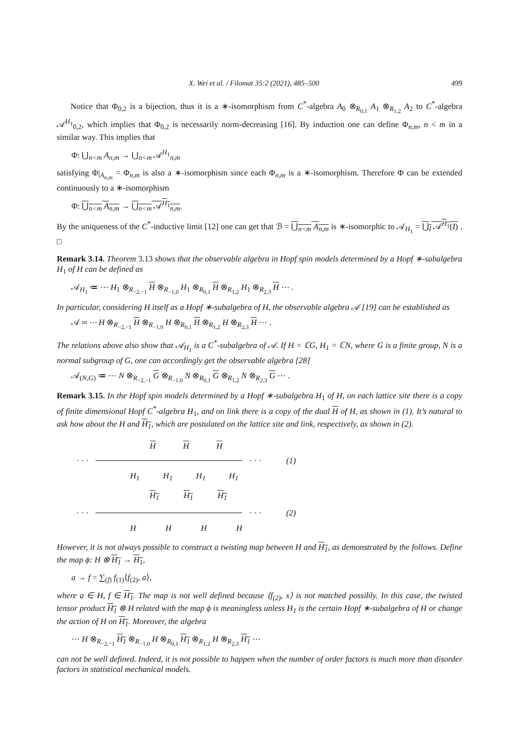X. Wei et al. / Filomat 35:2 (2021), 485–500 499
Notice that Φ<sub>0,2</sub> is a bijection, thus it is a ∗-isomorphism from C<sup>*</sup>-algebra A<sub>0</sub> ⊗<sub>R<sub>0,1</sub></sub> A<sub>1</sub> ⊗<sub>R<sub>1,2</sub></sub> A<sub>2</sub> to C<sup>*</sup>-algebra 𝒜<sup>H<sub>1</sub></sup><sub>0,2</sub>, which implies that Φ<sub>0,2</sub> is necessarily norm-decreasing [16]. By induction one can define Φ<sub>n,m</sub>, n < m in a similar way. This implies that
Φ: ⋃<sub>n<m</sub> A<sub>n,m</sub> → ⋃<sub>n<m</sub> 𝒜<sup>H<sub>1</sub></sup><sub>n,m</sub>
satisfying Φ|<sub>A<sub>n,m</sub></sub> = Φ<sub>n,m</sub> is also a ∗-isomorphism since each Φ<sub>n,m</sub> is a ∗-isomorphism. Therefore Φ can be extended continuously to a ∗-isomorphism
Φ: ⋃<sub>n<m</sub> A<sub>n,m</sub> → ⋃<sub>n<m</sub> 𝒜<sup>H<sub>1</sub></sup><sub>n,m</sub>.
By the uniqueness of the C<sup>*</sup>-inductive limit [12] one can get that ℬ = ⋃<sub>n<m</sub> A<sub>n,m</sub> is ∗-isomorphic to 𝒜<sub>H<sub>1</sub></sub> = ⋃<sub>I</sub> 𝒜<sup>H<sub>1</sub></sup>(I) . □
Remark 3.14. Theorem 3.13 shows that the observable algebra in Hopf spin models determined by a Hopf ∗-subalgebra H<sub>1</sub> of H can be defined as
𝒜<sub>H<sub>1</sub></sub> ≔ ⋯ H<sub>1</sub> ⊗<sub>R<sub>−2,−1</sub></sub> H ⊗<sub>R<sub>−1,0</sub></sub> H<sub>1</sub> ⊗<sub>R<sub>0,1</sub></sub> H ⊗<sub>R<sub>1,2</sub></sub> H<sub>1</sub> ⊗<sub>R<sub>2,3</sub></sub> H ⋯ .
In particular, considering H itself as a Hopf ∗-subalgebra of H, the observable algebra 𝒜 [19] can be established as
𝒜 ≔ ⋯ H ⊗<sub>R<sub>−2,−1</sub></sub> H ⊗<sub>R<sub>−1,0</sub></sub> H ⊗<sub>R<sub>0,1</sub></sub> H ⊗<sub>R<sub>1,2</sub></sub> H ⊗<sub>R<sub>2,3</sub></sub> H ⋯ .
The relations above also show that 𝒜<sub>H<sub>1</sub></sub> is a C<sup>*</sup>-subalgebra of 𝒜. If H = ℂG, H<sub>1</sub> = ℂN, where G is a finite group, N is a normal subgroup of G, one can accordingly get the observable algebra [28]
𝒜<sub>(N,G)</sub> ≔ ⋯ N ⊗<sub>R<sub>−2,−1</sub></sub> G ⊗<sub>R<sub>−1,0</sub></sub> N ⊗<sub>R<sub>0,1</sub></sub> G ⊗<sub>R<sub>1,2</sub></sub> N ⊗<sub>R<sub>2,3</sub></sub> G ⋯ .
Remark 3.15. In the Hopf spin models determined by a Hopf ∗-subalgebra H<sub>1</sub> of H, on each lattice site there is a copy of finite dimensional Hopf C<sup>*</sup>-algebra H<sub>1</sub>, and on link there is a copy of the dual H of H, as shown in (1). It’s natural to ask how about the H and H<sub>1</sub>, which are postulated on the lattice site and link, respectively, as shown in (2).
H H H
· · ·
· · · (1)
H<sub>1</sub> H<sub>1</sub> H<sub>1</sub> H<sub>1</sub>
H<sub>1</sub> H<sub>1</sub> H<sub>1</sub>
· · ·
· · · (2)
HHHH
However, it is not always possible to construct a twisting map between H and H<sub>1</sub>, as demonstrated by the follows. Define the map ϕ: H ⊗ H<sub>1</sub> → H<sub>1</sub>,
a → f = ∑<sub>(f)</sub> f<sub>(1)</sub>⟨f<sub>(2)</sub>, a⟩,
where a ∈ H, f ∈ H<sub>1</sub>. The map is not well defined because ⟨f<sub>(2)</sub>, x⟩ is not matched possibly. In this case, the twisted tensor product H<sub>1</sub> ⊗ H related with the map ϕ is meaningless unless H<sub>1</sub> is the certain Hopf ∗-subalgebra of H or change the action of H on H<sub>1</sub>. Moreover, the algebra
⋯ H ⊗<sub>R<sub>−2,−1</sub></sub> H<sub>1</sub> ⊗<sub>R<sub>−1,0</sub></sub> H ⊗<sub>R<sub>0,1</sub></sub> H<sub>1</sub> ⊗<sub>R<sub>1,2</sub></sub> H ⊗<sub>R<sub>2,3</sub></sub> H<sub>1</sub> ⋯
can not be well defined. Indeed, it is not possible to happen when the number of order factors is much more than disorder factors in statistical mechanical models.